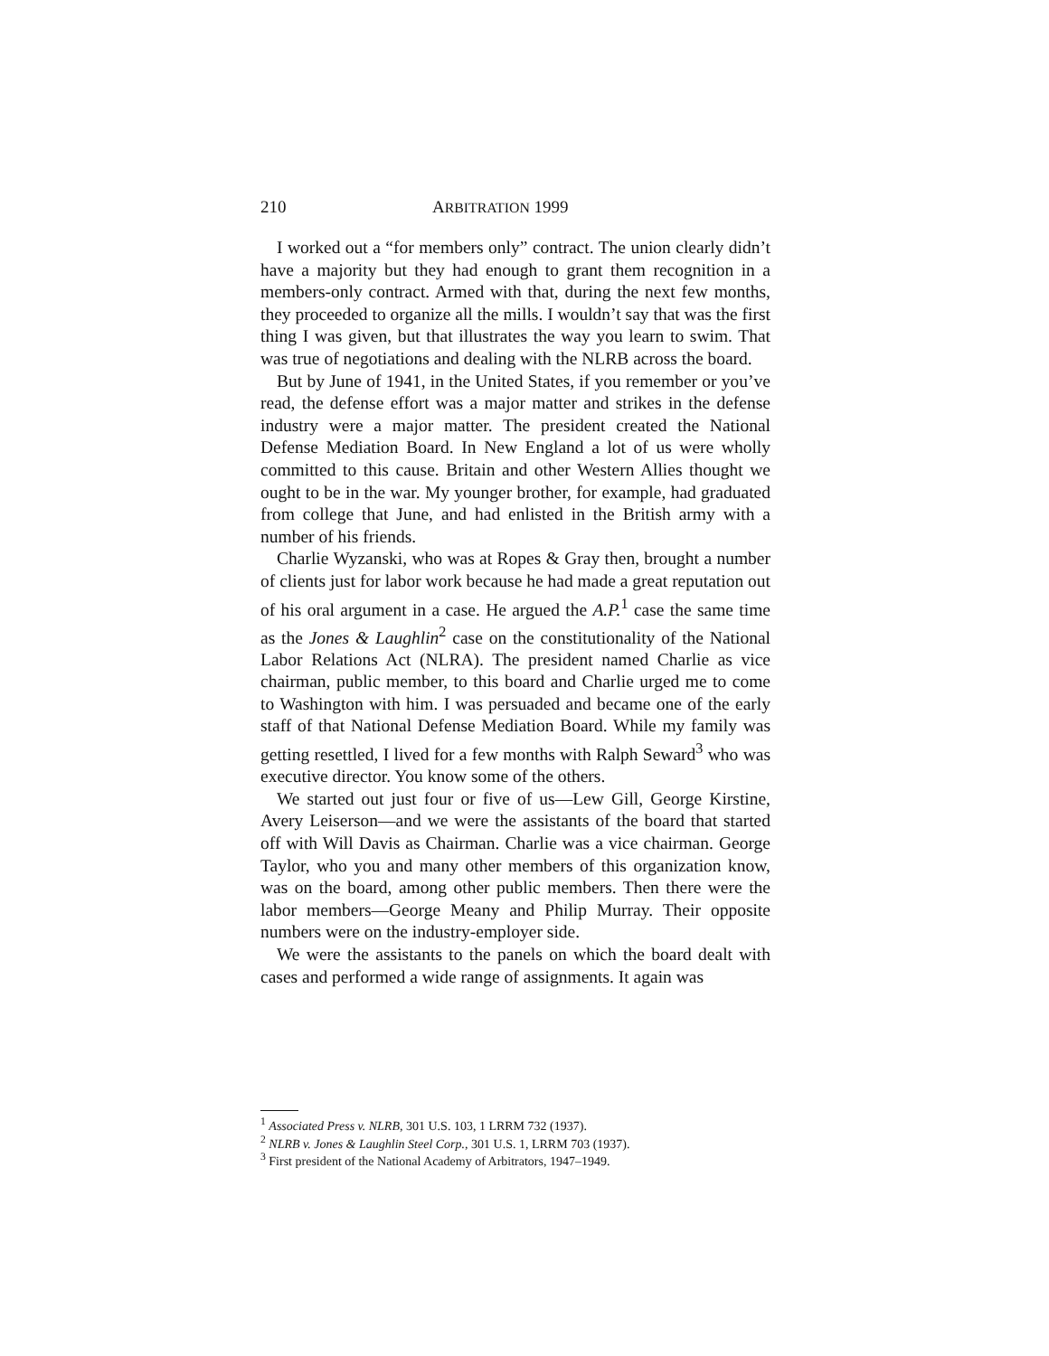210 ARBITRATION 1999
I worked out a “for members only” contract. The union clearly didn’t have a majority but they had enough to grant them recognition in a members-only contract. Armed with that, during the next few months, they proceeded to organize all the mills. I wouldn’t say that was the first thing I was given, but that illustrates the way you learn to swim. That was true of negotiations and dealing with the NLRB across the board.
But by June of 1941, in the United States, if you remember or you’ve read, the defense effort was a major matter and strikes in the defense industry were a major matter. The president created the National Defense Mediation Board. In New England a lot of us were wholly committed to this cause. Britain and other Western Allies thought we ought to be in the war. My younger brother, for example, had graduated from college that June, and had enlisted in the British army with a number of his friends.
Charlie Wyzanski, who was at Ropes & Gray then, brought a number of clients just for labor work because he had made a great reputation out of his oral argument in a case. He argued the A.P.<sup>1</sup> case the same time as the Jones & Laughlin<sup>2</sup> case on the constitutionality of the National Labor Relations Act (NLRA). The president named Charlie as vice chairman, public member, to this board and Charlie urged me to come to Washington with him. I was persuaded and became one of the early staff of that National Defense Mediation Board. While my family was getting resettled, I lived for a few months with Ralph Seward<sup>3</sup> who was executive director. You know some of the others.
We started out just four or five of us—Lew Gill, George Kirstine, Avery Leiserson—and we were the assistants of the board that started off with Will Davis as Chairman. Charlie was a vice chairman. George Taylor, who you and many other members of this organization know, was on the board, among other public members. Then there were the labor members—George Meany and Philip Murray. Their opposite numbers were on the industry-employer side.
We were the assistants to the panels on which the board dealt with cases and performed a wide range of assignments. It again was
<sup>1</sup> Associated Press v. NLRB, 301 U.S. 103, 1 LRRM 732 (1937).
<sup>2</sup> NLRB v. Jones & Laughlin Steel Corp., 301 U.S. 1, LRRM 703 (1937).
<sup>3</sup> First president of the National Academy of Arbitrators, 1947–1949.